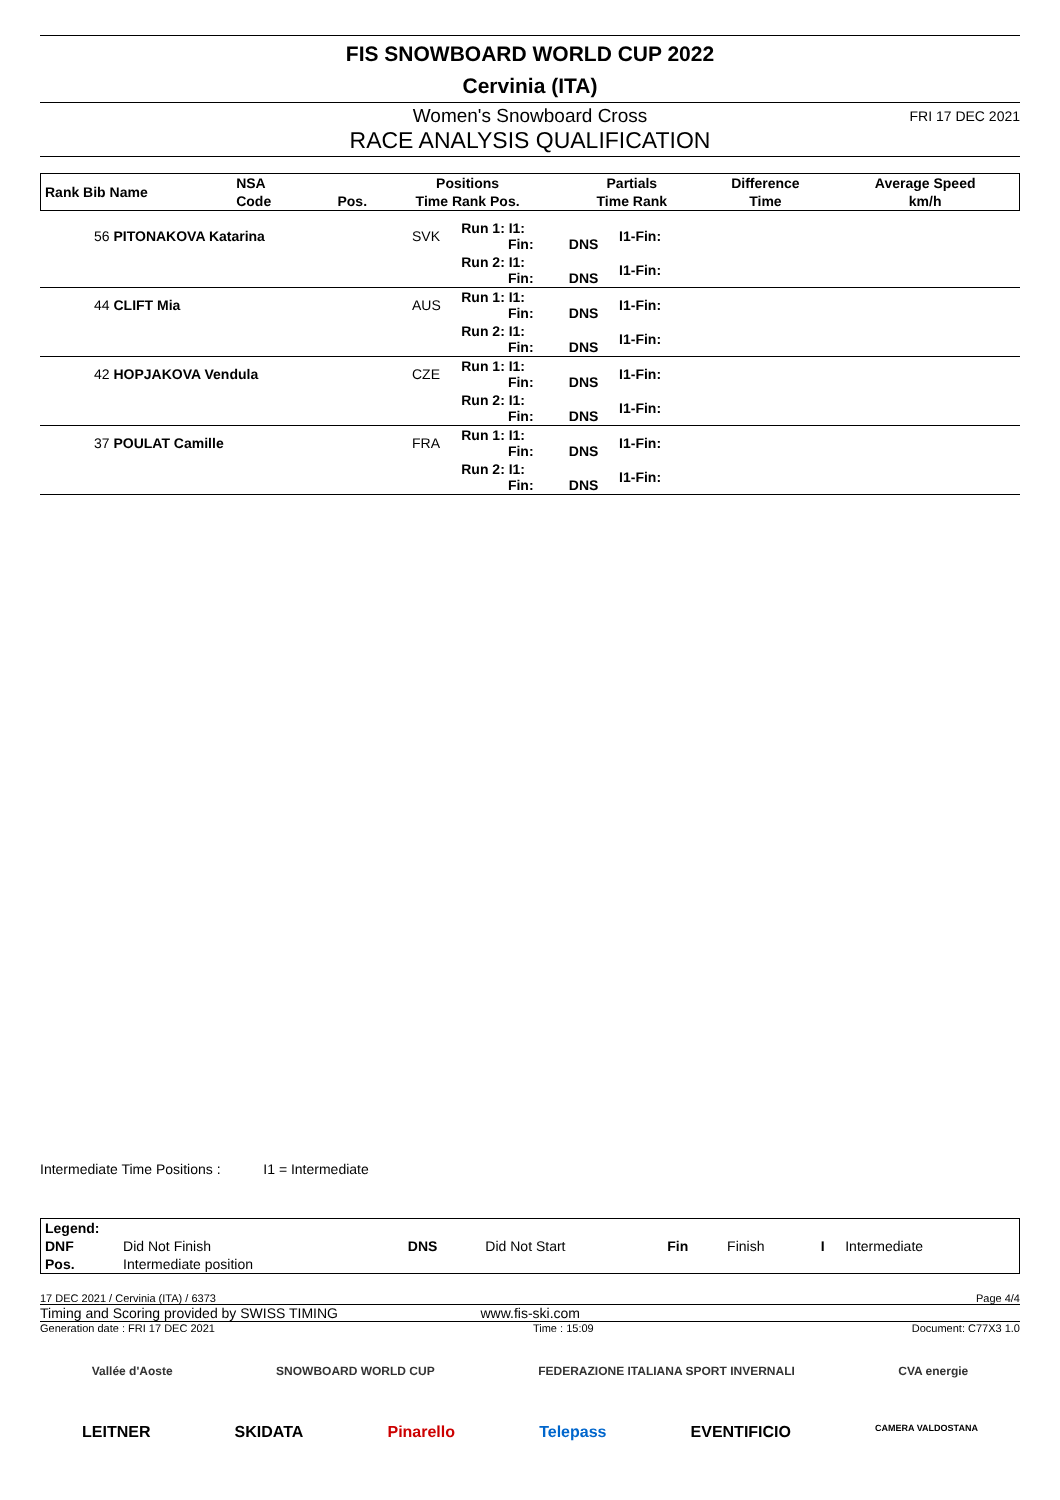FIS SNOWBOARD WORLD CUP 2022
Cervinia (ITA)
Women's Snowboard Cross
FRI 17 DEC 2021
RACE ANALYSIS QUALIFICATION
| Rank Bib Name | NSA | | Positions | Partials | Difference | Average Speed |
| --- | --- | --- | --- | --- | --- | --- |
| | Code | Pos. | Time Rank Pos. | Time Rank | Time | km/h |
| 56 PITONAKOVA Katarina | SVK | Run 1: I1: Fin: | DNS | I1-Fin: | |
| | | Run 2: I1: Fin: | DNS | I1-Fin: | |
| 44 CLIFT Mia | AUS | Run 1: I1: Fin: | DNS | I1-Fin: | |
| | | Run 2: I1: Fin: | DNS | I1-Fin: | |
| 42 HOPJAKOVA Vendula | CZE | Run 1: I1: Fin: | DNS | I1-Fin: | |
| | | Run 2: I1: Fin: | DNS | I1-Fin: | |
| 37 POULAT Camille | FRA | Run 1: I1: Fin: | DNS | I1-Fin: | |
| | | Run 2: I1: Fin: | DNS | I1-Fin: | |
Intermediate Time Positions : I1 = Intermediate
| Legend: | | | | | | | |
| DNF | Did Not Finish | DNS | Did Not Start | Fin | Finish | I | Intermediate |
| Pos. | Intermediate position | | | | | | |
17 DEC 2021 / Cervinia (ITA) / 6373 Page 4/4
Timing and Scoring provided by SWISS TIMING www.fis-ski.com
Generation date : FRI 17 DEC 2021 Time : 15:09 Document: C77X3 1.0
Vallée d'Aoste SNOWBOARD WORLD CUP FEDERAZIONE ITALIANA SPORT INVERNALI CVA energie
LEITNER SKIDATA Pinarello Telepass EVENTIFICIO CAMERA VALDOSTANA